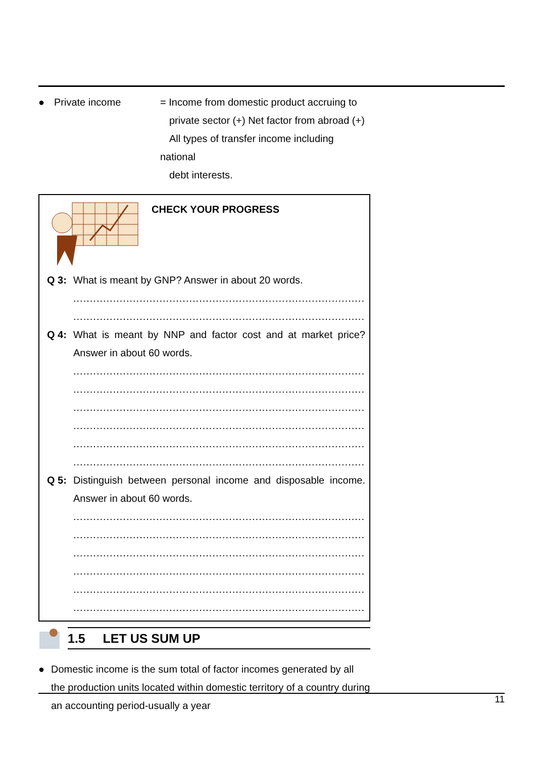● Private income = Income from domestic product accruing to
private sector (+) Net factor from abroad (+)
All types of transfer income including national
debt interests.
CHECK YOUR PROGRESS
Q 3: What is meant by GNP? Answer in about 20 words.
..........................................................................................................
..........................................................................................................
Q 4: What is meant by NNP and factor cost and at market price? Answer in about 60 words.
..........................................................................................................
..........................................................................................................
..........................................................................................................
..........................................................................................................
..........................................................................................................
..........................................................................................................
Q 5: Distinguish between personal income and disposable income. Answer in about 60 words.
..........................................................................................................
..........................................................................................................
..........................................................................................................
..........................................................................................................
..........................................................................................................
..........................................................................................................
1.5 LET US SUM UP
● Domestic income is the sum total of factor incomes generated by all the production units located within domestic territory of a country during an accounting period-usually a year
11